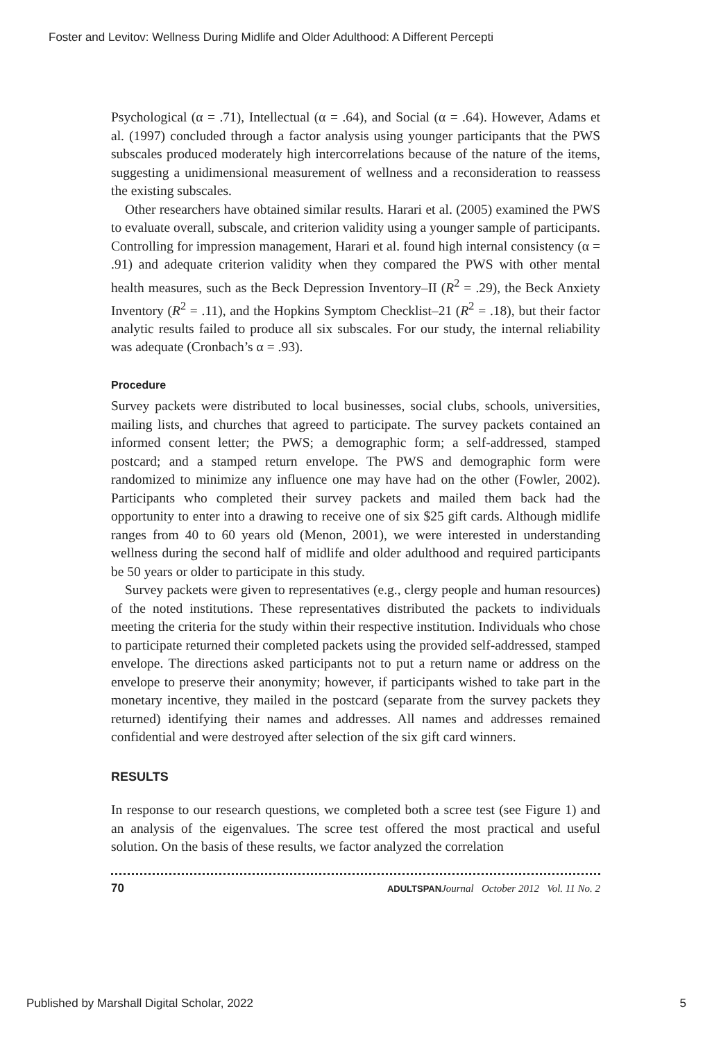Foster and Levitov: Wellness During Midlife and Older Adulthood: A Different Percepti
Psychological (α = .71), Intellectual (α = .64), and Social (α = .64). However, Adams et al. (1997) concluded through a factor analysis using younger participants that the PWS subscales produced moderately high intercorrelations because of the nature of the items, suggesting a unidimensional measurement of wellness and a reconsideration to reassess the existing subscales.
Other researchers have obtained similar results. Harari et al. (2005) examined the PWS to evaluate overall, subscale, and criterion validity using a younger sample of participants. Controlling for impression management, Harari et al. found high internal consistency (α = .91) and adequate criterion validity when they compared the PWS with other mental health measures, such as the Beck Depression Inventory–II (R<sup>2</sup> = .29), the Beck Anxiety Inventory (R<sup>2</sup> = .11), and the Hopkins Symptom Checklist–21 (R<sup>2</sup> = .18), but their factor analytic results failed to produce all six subscales. For our study, the internal reliability was adequate (Cronbach’s α = .93).
Procedure
Survey packets were distributed to local businesses, social clubs, schools, universities, mailing lists, and churches that agreed to participate. The survey packets contained an informed consent letter; the PWS; a demographic form; a self-addressed, stamped postcard; and a stamped return envelope. The PWS and demographic form were randomized to minimize any influence one may have had on the other (Fowler, 2002). Participants who completed their survey packets and mailed them back had the opportunity to enter into a drawing to receive one of six $25 gift cards. Although midlife ranges from 40 to 60 years old (Menon, 2001), we were interested in understanding wellness during the second half of midlife and older adulthood and required participants be 50 years or older to participate in this study.
Survey packets were given to representatives (e.g., clergy people and human resources) of the noted institutions. These representatives distributed the packets to individuals meeting the criteria for the study within their respective institution. Individuals who chose to participate returned their completed packets using the provided self-addressed, stamped envelope. The directions asked participants not to put a return name or address on the envelope to preserve their anonymity; however, if participants wished to take part in the monetary incentive, they mailed in the postcard (separate from the survey packets they returned) identifying their names and addresses. All names and addresses remained confidential and were destroyed after selection of the six gift card winners.
RESULTS
In response to our research questions, we completed both a scree test (see Figure 1) and an analysis of the eigenvalues. The scree test offered the most practical and useful solution. On the basis of these results, we factor analyzed the correlation
70 ADULTSPAN Journal October 2012 Vol. 11 No. 2
Published by Marshall Digital Scholar, 2022 5